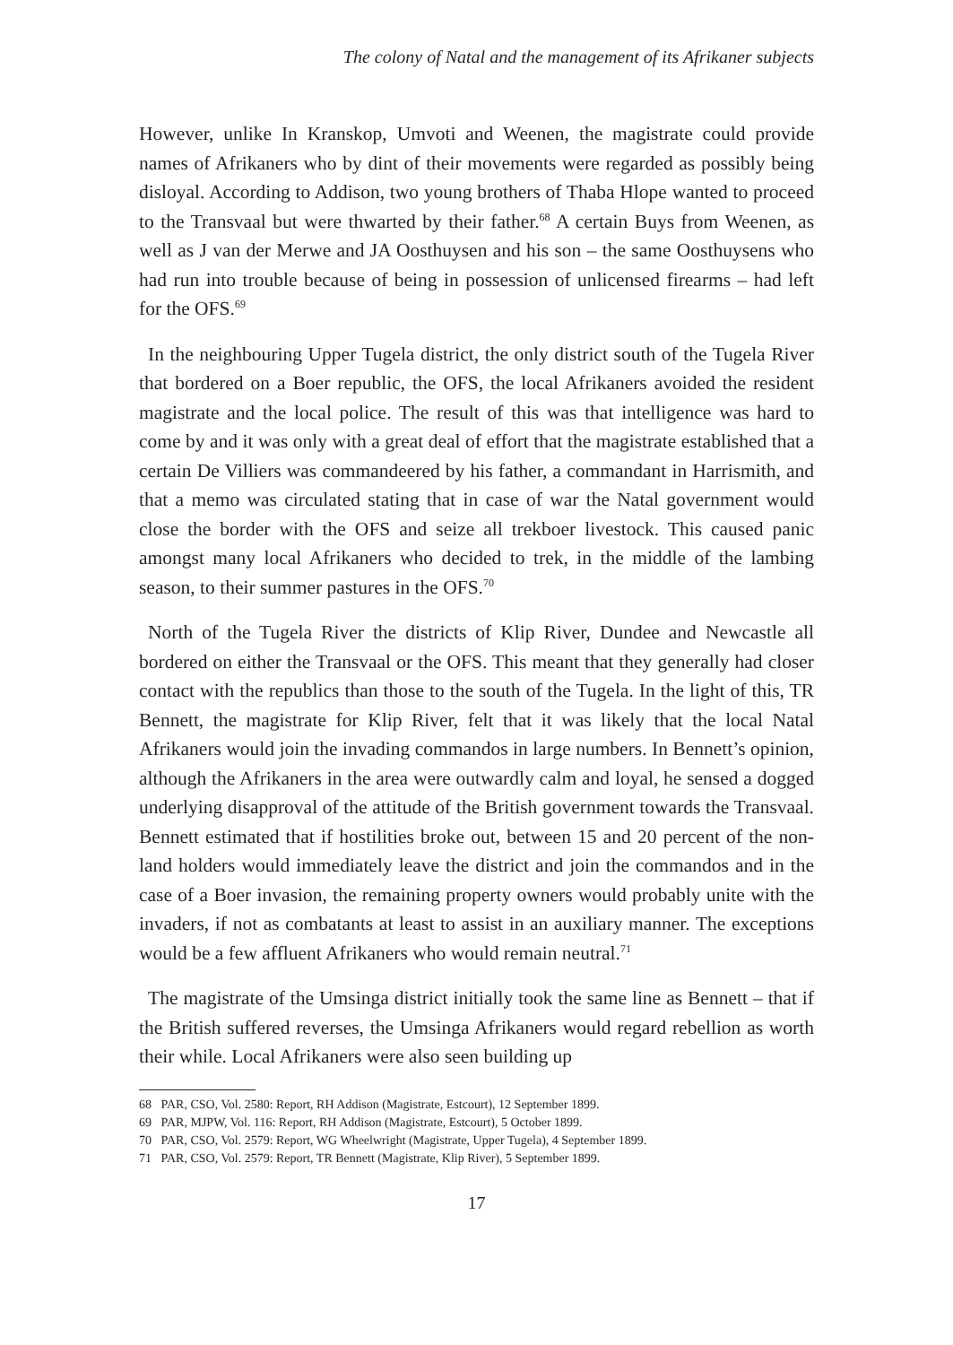The colony of Natal and the management of its Afrikaner subjects
However, unlike In Kranskop, Umvoti and Weenen, the magistrate could provide names of Afrikaners who by dint of their movements were regarded as possibly being disloyal. According to Addison, two young brothers of Thaba Hlope wanted to proceed to the Transvaal but were thwarted by their father.<sup>68</sup> A certain Buys from Weenen, as well as J van der Merwe and JA Oosthuysen and his son – the same Oosthuysens who had run into trouble because of being in possession of unlicensed firearms – had left for the OFS.<sup>69</sup>
In the neighbouring Upper Tugela district, the only district south of the Tugela River that bordered on a Boer republic, the OFS, the local Afrikaners avoided the resident magistrate and the local police. The result of this was that intelligence was hard to come by and it was only with a great deal of effort that the magistrate established that a certain De Villiers was commandeered by his father, a commandant in Harrismith, and that a memo was circulated stating that in case of war the Natal government would close the border with the OFS and seize all trekboer livestock. This caused panic amongst many local Afrikaners who decided to trek, in the middle of the lambing season, to their summer pastures in the OFS.<sup>70</sup>
North of the Tugela River the districts of Klip River, Dundee and Newcastle all bordered on either the Transvaal or the OFS. This meant that they generally had closer contact with the republics than those to the south of the Tugela. In the light of this, TR Bennett, the magistrate for Klip River, felt that it was likely that the local Natal Afrikaners would join the invading commandos in large numbers. In Bennett’s opinion, although the Afrikaners in the area were outwardly calm and loyal, he sensed a dogged underlying disapproval of the attitude of the British government towards the Transvaal. Bennett estimated that if hostilities broke out, between 15 and 20 percent of the non-land holders would immediately leave the district and join the commandos and in the case of a Boer invasion, the remaining property owners would probably unite with the invaders, if not as combatants at least to assist in an auxiliary manner. The exceptions would be a few affluent Afrikaners who would remain neutral.<sup>71</sup>
The magistrate of the Umsinga district initially took the same line as Bennett – that if the British suffered reverses, the Umsinga Afrikaners would regard rebellion as worth their while. Local Afrikaners were also seen building up
68 PAR, CSO, Vol. 2580: Report, RH Addison (Magistrate, Estcourt), 12 September 1899.
69 PAR, MJPW, Vol. 116: Report, RH Addison (Magistrate, Estcourt), 5 October 1899.
70 PAR, CSO, Vol. 2579: Report, WG Wheelwright (Magistrate, Upper Tugela), 4 September 1899.
71 PAR, CSO, Vol. 2579: Report, TR Bennett (Magistrate, Klip River), 5 September 1899.
17